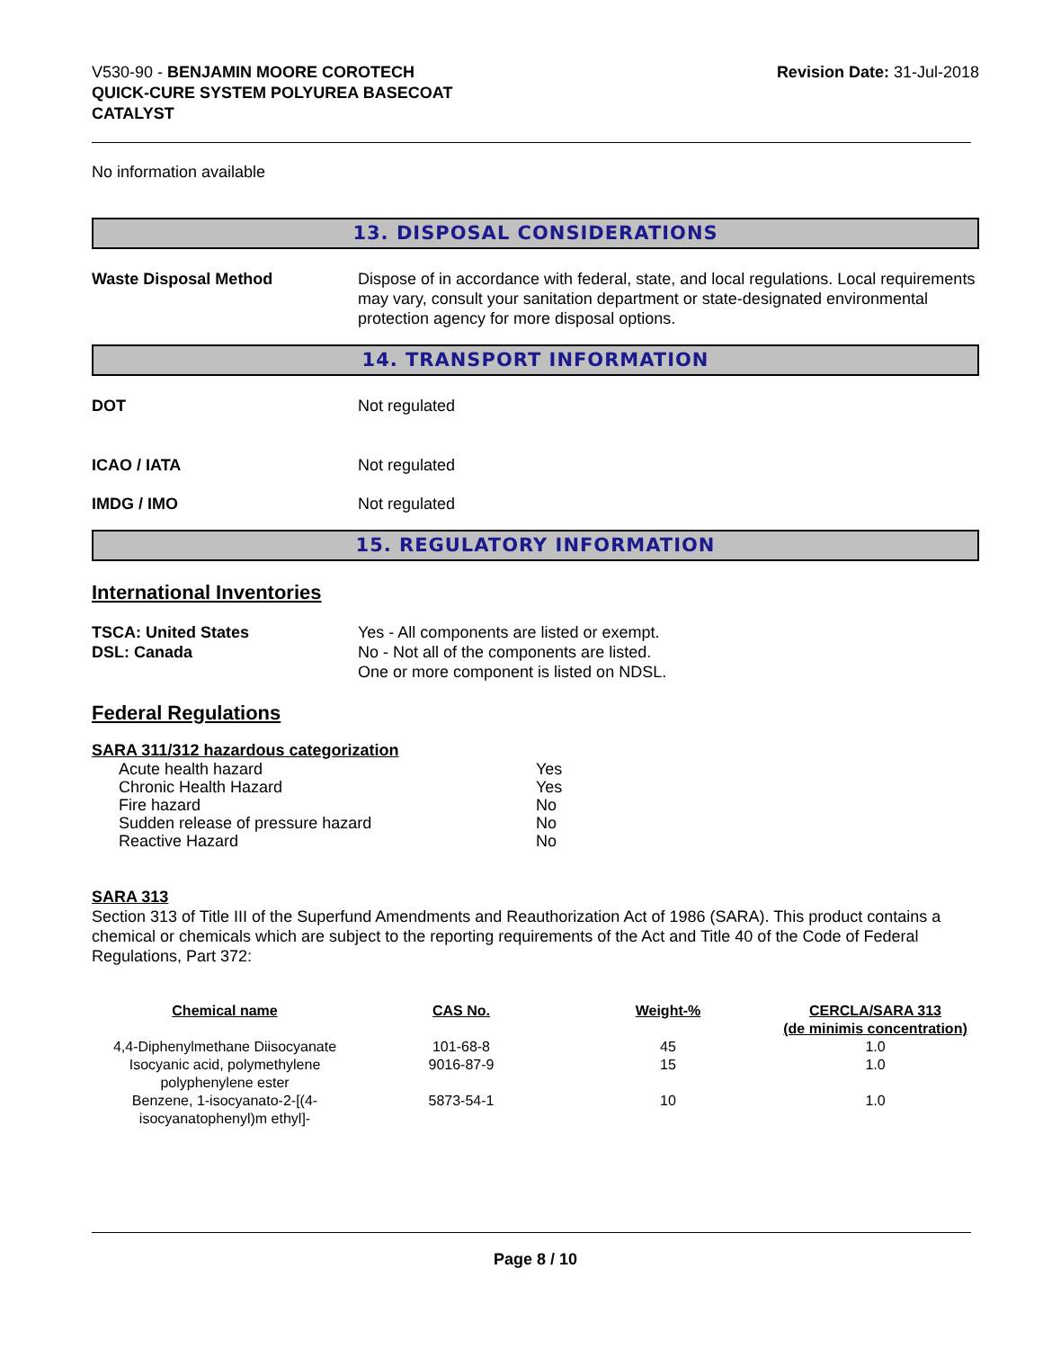V530-90 - BENJAMIN MOORE COROTECH
QUICK-CURE SYSTEM POLYUREA BASECOAT
CATALYST
Revision Date: 31-Jul-2018
No information available
13. DISPOSAL CONSIDERATIONS
Waste Disposal Method Dispose of in accordance with federal, state, and local regulations. Local requirements may vary, consult your sanitation department or state-designated environmental protection agency for more disposal options.
14. TRANSPORT INFORMATION
DOT Not regulated
ICAO / IATA Not regulated
IMDG / IMO Not regulated
15. REGULATORY INFORMATION
International Inventories
TSCA: United States
DSL: Canada
Yes - All components are listed or exempt.
No - Not all of the components are listed.
One or more component is listed on NDSL.
Federal Regulations
SARA 311/312 hazardous categorization
| Acute health hazard | Yes |
| Chronic Health Hazard | Yes |
| Fire hazard | No |
| Sudden release of pressure hazard | No |
| Reactive Hazard | No |
SARA 313
Section 313 of Title III of the Superfund Amendments and Reauthorization Act of 1986 (SARA). This product contains a chemical or chemicals which are subject to the reporting requirements of the Act and Title 40 of the Code of Federal Regulations, Part 372:
| Chemical name | CAS No. | Weight-% | CERCLA/SARA 313 (de minimis concentration) |
| --- | --- | --- | --- |
| 4,4-Diphenylmethane Diisocyanate | 101-68-8 | 45 | 1.0 |
| Isocyanic acid, polymethylene polyphenylene ester | 9016-87-9 | 15 | 1.0 |
| Benzene, 1-isocyanato-2-[(4-isocyanatophenyl)m ethyl]- | 5873-54-1 | 10 | 1.0 |
Page 8 / 10